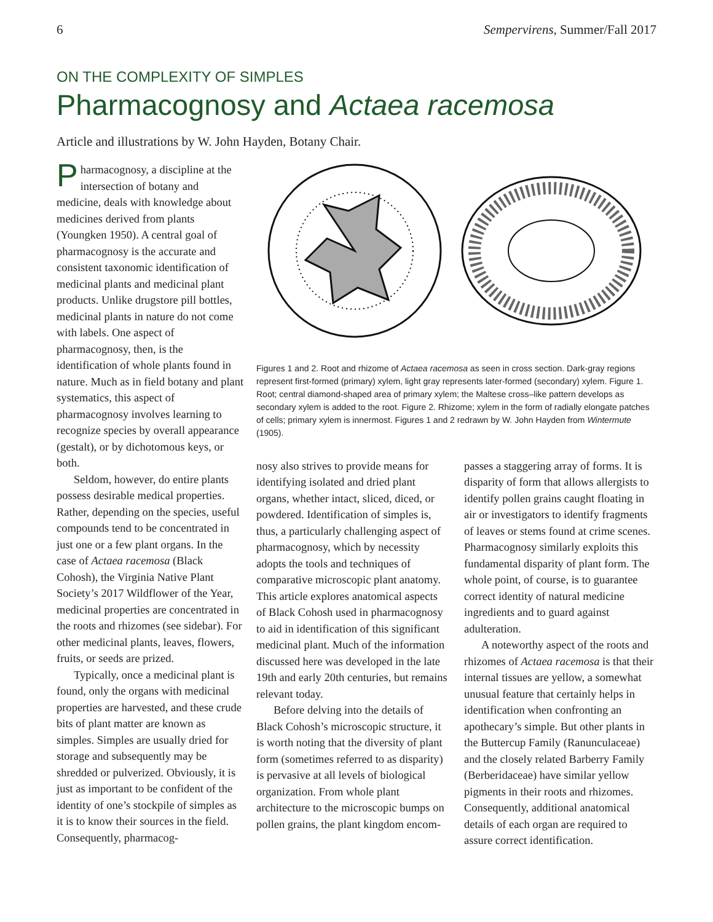6 Sempervirens, Summer/Fall 2017
ON THE COMPLEXITY OF SIMPLES
Pharmacognosy and Actaea racemosa
Article and illustrations by W. John Hayden, Botany Chair.
Pharmacognosy, a discipline at the intersection of botany and medicine, deals with knowledge about medicines derived from plants (Youngken 1950). A central goal of pharmacognosy is the accurate and consistent taxonomic identification of medicinal plants and medicinal plant products. Unlike drugstore pill bottles, medicinal plants in nature do not come with labels. One aspect of pharmacognosy, then, is the identification of whole plants found in nature. Much as in field botany and plant systematics, this aspect of pharmacognosy involves learning to recognize species by overall appearance (gestalt), or by dichotomous keys, or both.
Seldom, however, do entire plants possess desirable medical properties. Rather, depending on the species, useful compounds tend to be concentrated in just one or a few plant organs. In the case of Actaea racemosa (Black Cohosh), the Virginia Native Plant Society’s 2017 Wildflower of the Year, medicinal properties are concentrated in the roots and rhizomes (see sidebar). For other medicinal plants, leaves, flowers, fruits, or seeds are prized.
Typically, once a medicinal plant is found, only the organs with medicinal properties are harvested, and these crude bits of plant matter are known as simples. Simples are usually dried for storage and subsequently may be shredded or pulverized. Obviously, it is just as important to be confident of the identity of one’s stockpile of simples as it is to know their sources in the field. Consequently, pharmacog-
Figures 1 and 2. Root and rhizome of Actaea racemosa as seen in cross section. Dark-gray regions represent first-formed (primary) xylem, light gray represents later-formed (secondary) xylem. Figure 1. Root; central diamond-shaped area of primary xylem; the Maltese cross–like pattern develops as secondary xylem is added to the root. Figure 2. Rhizome; xylem in the form of radially elongate patches of cells; primary xylem is innermost. Figures 1 and 2 redrawn by W. John Hayden from Wintermute (1905).
nosy also strives to provide means for identifying isolated and dried plant organs, whether intact, sliced, diced, or powdered. Identification of simples is, thus, a particularly challenging aspect of pharmacognosy, which by necessity adopts the tools and techniques of comparative microscopic plant anatomy. This article explores anatomical aspects of Black Cohosh used in pharmacognosy to aid in identification of this significant medicinal plant. Much of the information discussed here was developed in the late 19th and early 20th centuries, but remains relevant today.
Before delving into the details of Black Cohosh’s microscopic structure, it is worth noting that the diversity of plant form (sometimes referred to as disparity) is pervasive at all levels of biological organization. From whole plant architecture to the microscopic bumps on pollen grains, the plant kingdom encom-
passes a staggering array of forms. It is disparity of form that allows allergists to identify pollen grains caught floating in air or investigators to identify fragments of leaves or stems found at crime scenes. Pharmacognosy similarly exploits this fundamental disparity of plant form. The whole point, of course, is to guarantee correct identity of natural medicine ingredients and to guard against adulteration.
A noteworthy aspect of the roots and rhizomes of Actaea racemosa is that their internal tissues are yellow, a somewhat unusual feature that certainly helps in identification when confronting an apothecary’s simple. But other plants in the Buttercup Family (Ranunculaceae) and the closely related Barberry Family (Berberidaceae) have similar yellow pigments in their roots and rhizomes. Consequently, additional anatomical details of each organ are required to assure correct identification.